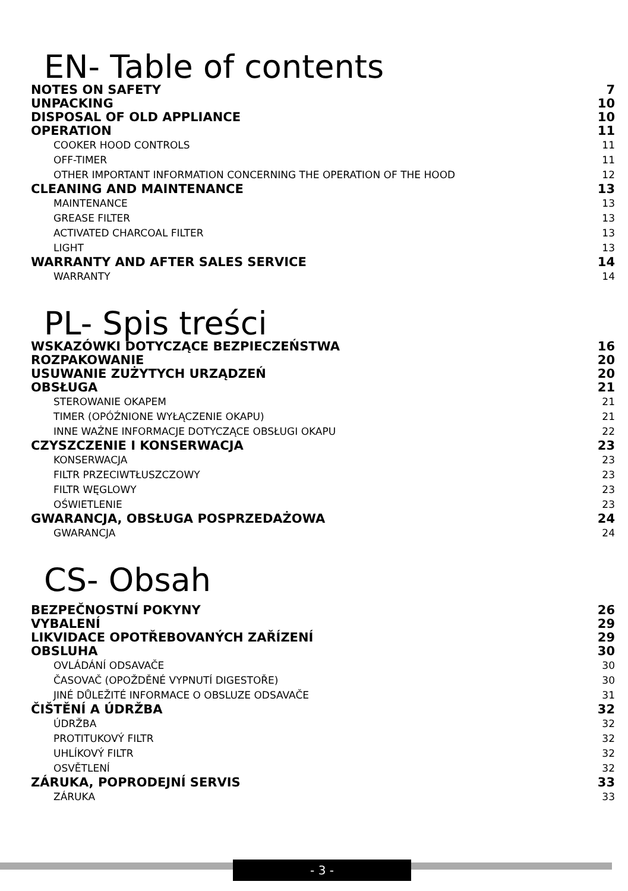EN- Table of contents
NOTES ON SAFETY 7
UNPACKING 10
DISPOSAL OF OLD APPLIANCE 10
OPERATION 11
COOKER HOOD CONTROLS 11
OFF-TIMER 11
OTHER IMPORTANT INFORMATION CONCERNING THE OPERATION OF THE HOOD 12
CLEANING AND MAINTENANCE 13
MAINTENANCE 13
GREASE FILTER 13
ACTIVATED CHARCOAL FILTER 13
LIGHT 13
WARRANTY AND AFTER SALES SERVICE 14
WARRANTY 14
PL- Spis treści
WSKAZÓWKI DOTYCZĄCE BEZPIECZEŃSTWA 16
ROZPAKOWANIE 20
USUWANIE ZUŻYTYCH URZĄDZEŃ 20
OBSŁUGA 21
STEROWANIE OKAPEM 21
TIMER (OPÓŹNIONE WYŁĄCZENIE OKAPU) 21
INNE WAŻNE INFORMACJE DOTYCZĄCE OBSŁUGI OKAPU 22
CZYSZCZENIE I KONSERWACJA 23
KONSERWACJA 23
FILTR PRZECIWTŁUSZCZOWY 23
FILTR WĘGLOWY 23
OŚWIETLENIE 23
GWARANCJA, OBSŁUGA POSPRZEDAŻOWA 24
GWARANCJA 24
CS- Obsah
BEZPEČNOSTNÍ POKYNY 26
VYBALENÍ 29
LIKVIDACE OPOTŘEBOVANÝCH ZAŘÍZENÍ 29
OBSLUHA 30
OVLÁDÁNÍ ODSAVAČE 30
ČASOVAČ (OPOŽDĚNÉ VYPNUTÍ DIGESTOŘE) 30
JINÉ DŮLEŽITÉ INFORMACE O OBSLUZE ODSAVAČE 31
ČIŠTĚNÍ A ÚDRŽBA 32
ÚDRŽBA 32
PROTITUKOVÝ FILTR 32
UHLÍKOVÝ FILTR 32
OSVĚTLENÍ 32
ZÁRUKA, POPRODEJNÍ SERVIS 33
ZÁRUKA 33
- 3 -